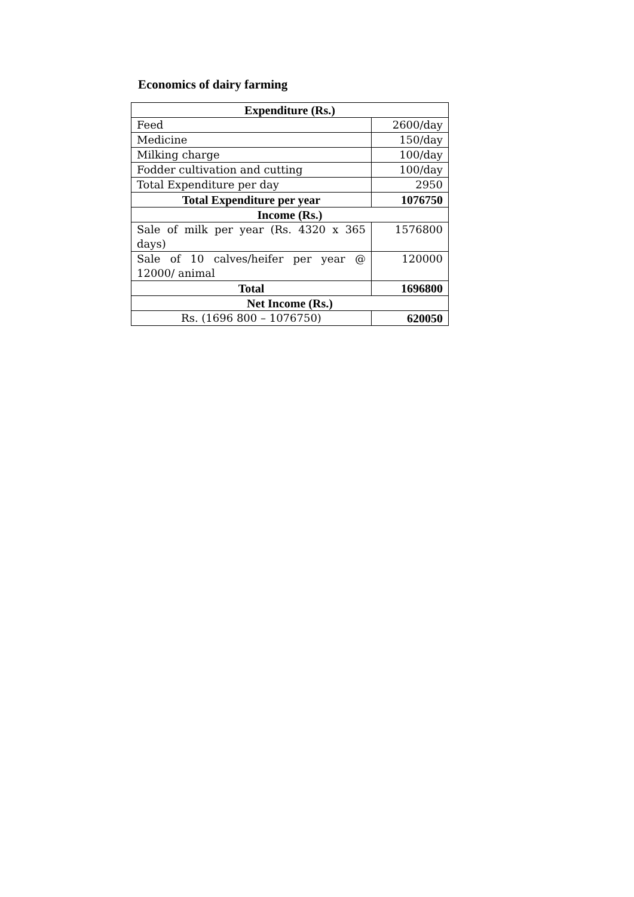Economics of dairy farming
| Expenditure (Rs.) | |
| Feed | 2600/day |
| Medicine | 150/day |
| Milking charge | 100/day |
| Fodder cultivation and cutting | 100/day |
| Total Expenditure per day | 2950 |
| Total Expenditure per year | 1076750 |
| Income (Rs.) | |
| Sale of milk per year (Rs. 4320 x 365 days) | 1576800 |
| Sale of 10 calves/heifer per year @ 12000/ animal | 120000 |
| Total | 1696800 |
| Net Income (Rs.) | |
| Rs. (1696 800 – 1076750) | 620050 |